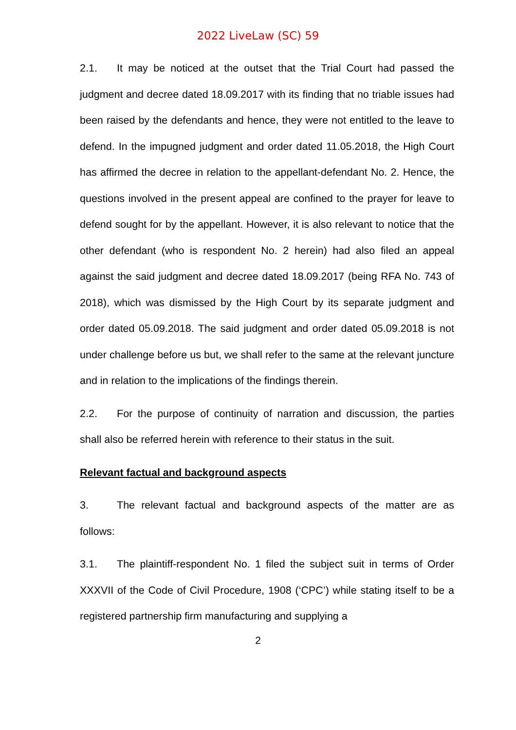2022 LiveLaw (SC) 59
2.1. It may be noticed at the outset that the Trial Court had passed the judgment and decree dated 18.09.2017 with its finding that no triable issues had been raised by the defendants and hence, they were not entitled to the leave to defend. In the impugned judgment and order dated 11.05.2018, the High Court has affirmed the decree in relation to the appellant-defendant No. 2. Hence, the questions involved in the present appeal are confined to the prayer for leave to defend sought for by the appellant. However, it is also relevant to notice that the other defendant (who is respondent No. 2 herein) had also filed an appeal against the said judgment and decree dated 18.09.2017 (being RFA No. 743 of 2018), which was dismissed by the High Court by its separate judgment and order dated 05.09.2018. The said judgment and order dated 05.09.2018 is not under challenge before us but, we shall refer to the same at the relevant juncture and in relation to the implications of the findings therein.
2.2. For the purpose of continuity of narration and discussion, the parties shall also be referred herein with reference to their status in the suit.
Relevant factual and background aspects
3. The relevant factual and background aspects of the matter are as follows:
3.1. The plaintiff-respondent No. 1 filed the subject suit in terms of Order XXXVII of the Code of Civil Procedure, 1908 (‘CPC’) while stating itself to be a registered partnership firm manufacturing and supplying a
2